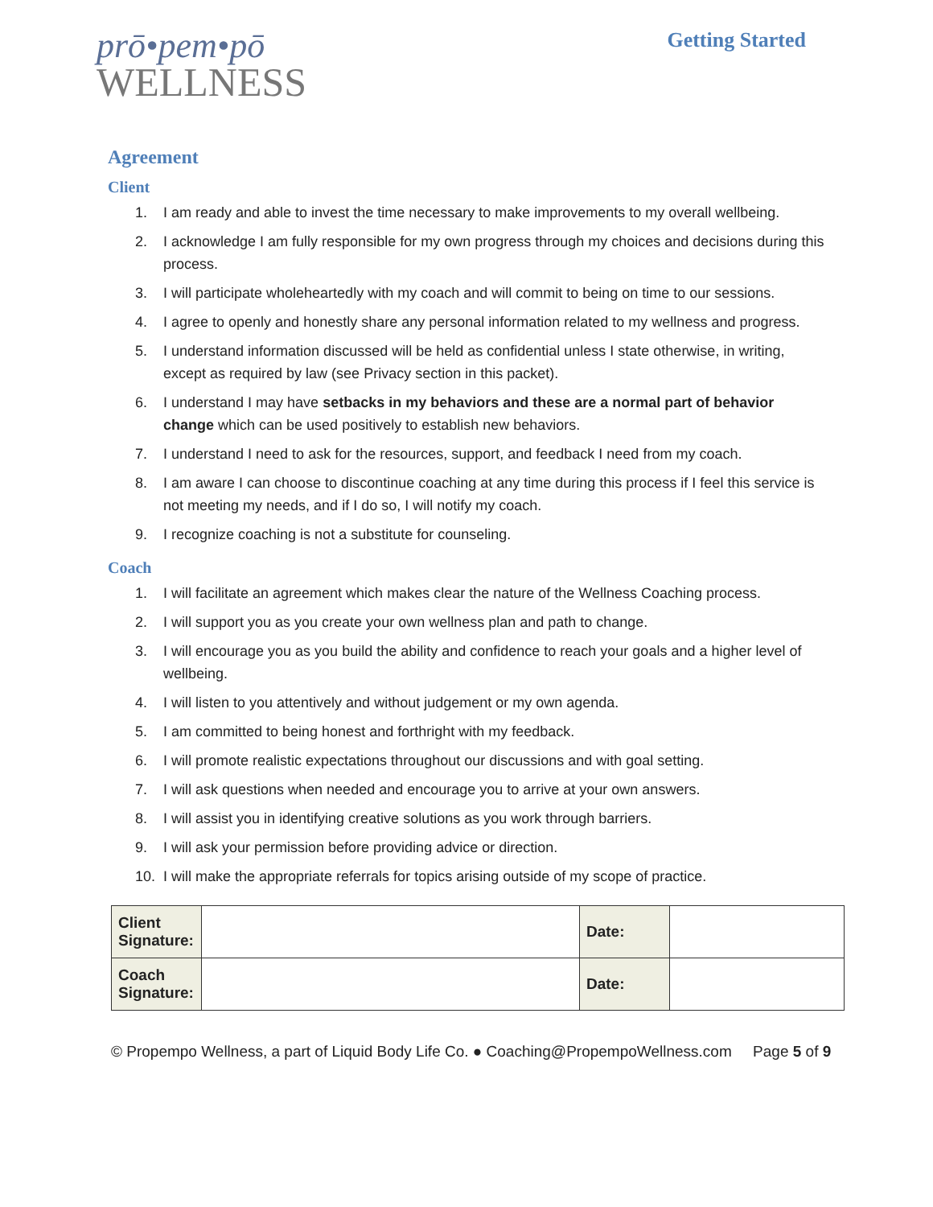prō•pem•pō
WELLNESS
Getting Started
Agreement
Client
1. I am ready and able to invest the time necessary to make improvements to my overall wellbeing.
2. I acknowledge I am fully responsible for my own progress through my choices and decisions during this process.
3. I will participate wholeheartedly with my coach and will commit to being on time to our sessions.
4. I agree to openly and honestly share any personal information related to my wellness and progress.
5. I understand information discussed will be held as confidential unless I state otherwise, in writing, except as required by law (see Privacy section in this packet).
6. I understand I may have setbacks in my behaviors and these are a normal part of behavior change which can be used positively to establish new behaviors.
7. I understand I need to ask for the resources, support, and feedback I need from my coach.
8. I am aware I can choose to discontinue coaching at any time during this process if I feel this service is not meeting my needs, and if I do so, I will notify my coach.
9. I recognize coaching is not a substitute for counseling.
Coach
1. I will facilitate an agreement which makes clear the nature of the Wellness Coaching process.
2. I will support you as you create your own wellness plan and path to change.
3. I will encourage you as you build the ability and confidence to reach your goals and a higher level of wellbeing.
4. I will listen to you attentively and without judgement or my own agenda.
5. I am committed to being honest and forthright with my feedback.
6. I will promote realistic expectations throughout our discussions and with goal setting.
7. I will ask questions when needed and encourage you to arrive at your own answers.
8. I will assist you in identifying creative solutions as you work through barriers.
9. I will ask your permission before providing advice or direction.
10. I will make the appropriate referrals for topics arising outside of my scope of practice.
| Client Signature: | | Date: | |
| Coach Signature: | | Date: | |
© Propempo Wellness, a part of Liquid Body Life Co. ● Coaching@PropempoWellness.com Page 5 of 9